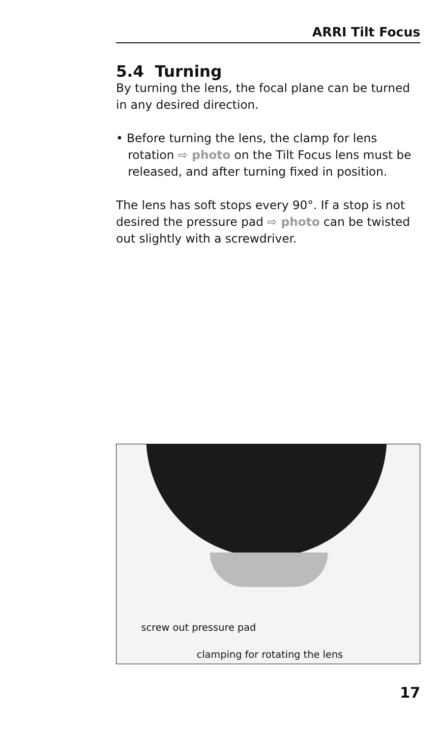ARRI Tilt Focus
5.4 Turning
By turning the lens, the focal plane can be turned in any desired direction.
• Before turning the lens, the clamp for lens rotation ⇨ photo on the Tilt Focus lens must be released, and after turning fixed in position.
The lens has soft stops every 90°. If a stop is not desired the pressure pad ⇨ photo can be twisted out slightly with a screwdriver.
screw out pressure pad
clamping for rotating the lens
17